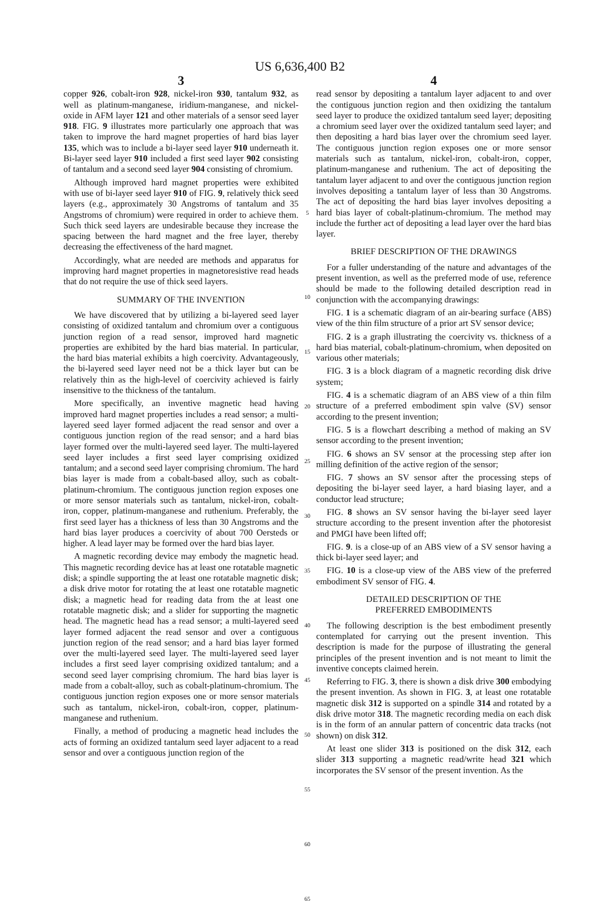US 6,636,400 B2
3
copper 926, cobalt-iron 928, nickel-iron 930, tantalum 932, as well as platinum-manganese, iridium-manganese, and nickel-oxide in AFM layer 121 and other materials of a sensor seed layer 918. FIG. 9 illustrates more particularly one approach that was taken to improve the hard magnet properties of hard bias layer 135, which was to include a bi-layer seed layer 910 underneath it. Bi-layer seed layer 910 included a first seed layer 902 consisting of tantalum and a second seed layer 904 consisting of chromium.
Although improved hard magnet properties were exhibited with use of bi-layer seed layer 910 of FIG. 9, relatively thick seed layers (e.g., approximately 30 Angstroms of tantalum and 35 Angstroms of chromium) were required in order to achieve them. Such thick seed layers are undesirable because they increase the spacing between the hard magnet and the free layer, thereby decreasing the effectiveness of the hard magnet.
Accordingly, what are needed are methods and apparatus for improving hard magnet properties in magnetoresistive read heads that do not require the use of thick seed layers.
SUMMARY OF THE INVENTION
We have discovered that by utilizing a bi-layered seed layer consisting of oxidized tantalum and chromium over a contiguous junction region of a read sensor, improved hard magnetic properties are exhibited by the hard bias material. In particular, the hard bias material exhibits a high coercivity. Advantageously, the bi-layered seed layer need not be a thick layer but can be relatively thin as the high-level of coercivity achieved is fairly insensitive to the thickness of the tantalum.
More specifically, an inventive magnetic head having improved hard magnet properties includes a read sensor; a multi-layered seed layer formed adjacent the read sensor and over a contiguous junction region of the read sensor; and a hard bias layer formed over the multi-layered seed layer. The multi-layered seed layer includes a first seed layer comprising oxidized tantalum; and a second seed layer comprising chromium. The hard bias layer is made from a cobalt-based alloy, such as cobalt-platinum-chromium. The contiguous junction region exposes one or more sensor materials such as tantalum, nickel-iron, cobalt-iron, copper, platinum-manganese and ruthenium. Preferably, the first seed layer has a thickness of less than 30 Angstroms and the hard bias layer produces a coercivity of about 700 Oersteds or higher. A lead layer may be formed over the hard bias layer.
A magnetic recording device may embody the magnetic head. This magnetic recording device has at least one rotatable magnetic disk; a spindle supporting the at least one rotatable magnetic disk; a disk drive motor for rotating the at least one rotatable magnetic disk; a magnetic head for reading data from the at least one rotatable magnetic disk; and a slider for supporting the magnetic head. The magnetic head has a read sensor; a multi-layered seed layer formed adjacent the read sensor and over a contiguous junction region of the read sensor; and a hard bias layer formed over the multi-layered seed layer. The multi-layered seed layer includes a first seed layer comprising oxidized tantalum; and a second seed layer comprising chromium. The hard bias layer is made from a cobalt-alloy, such as cobalt-platinum-chromium. The contiguous junction region exposes one or more sensor materials such as tantalum, nickel-iron, cobalt-iron, copper, platinum-manganese and ruthenium.
Finally, a method of producing a magnetic head includes the acts of forming an oxidized tantalum seed layer adjacent to a read sensor and over a contiguous junction region of the
5
10
15
20
25
30
35
40
45
50
55
60
65
4
read sensor by depositing a tantalum layer adjacent to and over the contiguous junction region and then oxidizing the tantalum seed layer to produce the oxidized tantalum seed layer; depositing a chromium seed layer over the oxidized tantalum seed layer; and then depositing a hard bias layer over the chromium seed layer. The contiguous junction region exposes one or more sensor materials such as tantalum, nickel-iron, cobalt-iron, copper, platinum-manganese and ruthenium. The act of depositing the tantalum layer adjacent to and over the contiguous junction region involves depositing a tantalum layer of less than 30 Angstroms. The act of depositing the hard bias layer involves depositing a hard bias layer of cobalt-platinum-chromium. The method may include the further act of depositing a lead layer over the hard bias layer.
BRIEF DESCRIPTION OF THE DRAWINGS
For a fuller understanding of the nature and advantages of the present invention, as well as the preferred mode of use, reference should be made to the following detailed description read in conjunction with the accompanying drawings:
FIG. 1 is a schematic diagram of an air-bearing surface (ABS) view of the thin film structure of a prior art SV sensor device;
FIG. 2 is a graph illustrating the coercivity vs. thickness of a hard bias material, cobalt-platinum-chromium, when deposited on various other materials;
FIG. 3 is a block diagram of a magnetic recording disk drive system;
FIG. 4 is a schematic diagram of an ABS view of a thin film structure of a preferred embodiment spin valve (SV) sensor according to the present invention;
FIG. 5 is a flowchart describing a method of making an SV sensor according to the present invention;
FIG. 6 shows an SV sensor at the processing step after ion milling definition of the active region of the sensor;
FIG. 7 shows an SV sensor after the processing steps of depositing the bi-layer seed layer, a hard biasing layer, and a conductor lead structure;
FIG. 8 shows an SV sensor having the bi-layer seed layer structure according to the present invention after the photoresist and PMGI have been lifted off;
FIG. 9. is a close-up of an ABS view of a SV sensor having a thick bi-layer seed layer; and
FIG. 10 is a close-up view of the ABS view of the preferred embodiment SV sensor of FIG. 4.
DETAILED DESCRIPTION OF THE
PREFERRED EMBODIMENTS
The following description is the best embodiment presently contemplated for carrying out the present invention. This description is made for the purpose of illustrating the general principles of the present invention and is not meant to limit the inventive concepts claimed herein.
Referring to FIG. 3, there is shown a disk drive 300 embodying the present invention. As shown in FIG. 3, at least one rotatable magnetic disk 312 is supported on a spindle 314 and rotated by a disk drive motor 318. The magnetic recording media on each disk is in the form of an annular pattern of concentric data tracks (not shown) on disk 312.
At least one slider 313 is positioned on the disk 312, each slider 313 supporting a magnetic read/write head 321 which incorporates the SV sensor of the present invention. As the